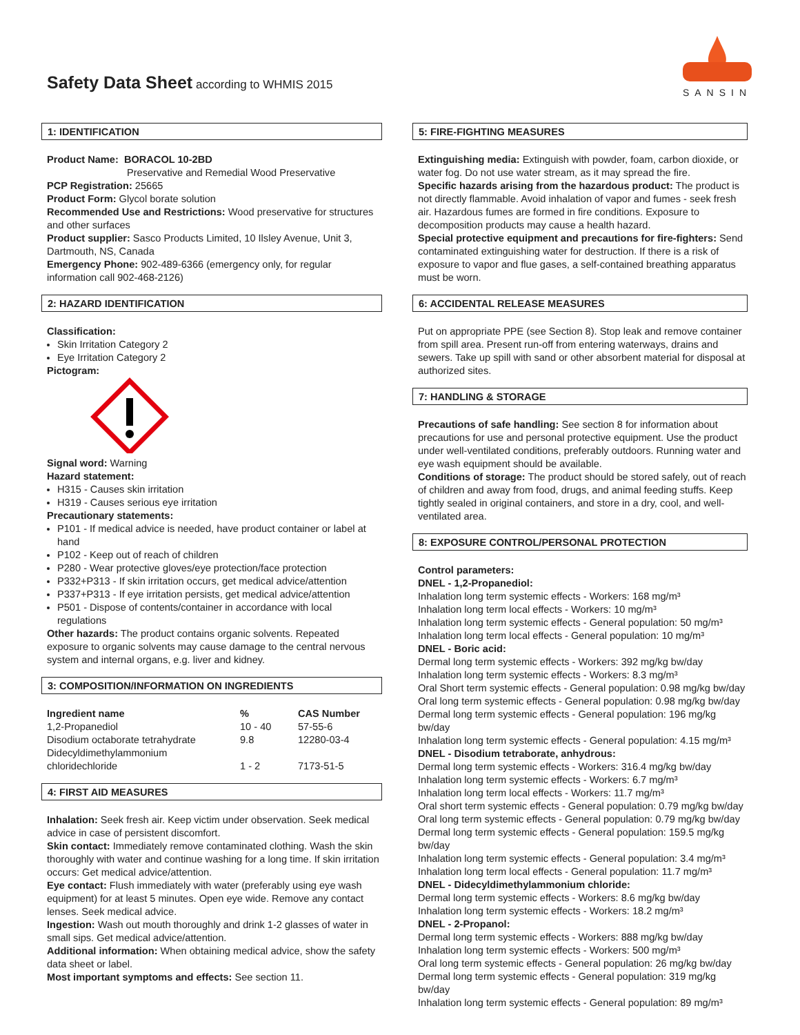Safety Data Sheet according to WHMIS 2015
SANSIN
1: IDENTIFICATION
Product Name: BORACOL 10-2BD
Preservative and Remedial Wood Preservative
PCP Registration: 25665
Product Form: Glycol borate solution
Recommended Use and Restrictions: Wood preservative for structures and other surfaces
Product supplier: Sasco Products Limited, 10 Ilsley Avenue, Unit 3, Dartmouth, NS, Canada
Emergency Phone: 902-489-6366 (emergency only, for regular information call 902-468-2126)
2: HAZARD IDENTIFICATION
Classification:
Skin Irritation Category 2
Eye Irritation Category 2
Pictogram:
Signal word: Warning
Hazard statement:
H315 - Causes skin irritation
H319 - Causes serious eye irritation
Precautionary statements:
P101 - If medical advice is needed, have product container or label at hand
P102 - Keep out of reach of children
P280 - Wear protective gloves/eye protection/face protection
P332+P313 - If skin irritation occurs, get medical advice/attention
P337+P313 - If eye irritation persists, get medical advice/attention
P501 - Dispose of contents/container in accordance with local regulations
Other hazards: The product contains organic solvents. Repeated exposure to organic solvents may cause damage to the central nervous system and internal organs, e.g. liver and kidney.
3: COMPOSITION/INFORMATION ON INGREDIENTS
| Ingredient name | % | CAS Number |
| --- | --- | --- |
| 1,2-Propanediol | 10 - 40 | 57-55-6 |
| Disodium octaborate tetrahydrate | 9.8 | 12280-03-4 |
| Didecyldimethylammonium chloridechloride | 1 - 2 | 7173-51-5 |
4: FIRST AID MEASURES
Inhalation: Seek fresh air. Keep victim under observation. Seek medical advice in case of persistent discomfort.
Skin contact: Immediately remove contaminated clothing. Wash the skin thoroughly with water and continue washing for a long time. If skin irritation occurs: Get medical advice/attention.
Eye contact: Flush immediately with water (preferably using eye wash equipment) for at least 5 minutes. Open eye wide. Remove any contact lenses. Seek medical advice.
Ingestion: Wash out mouth thoroughly and drink 1-2 glasses of water in small sips. Get medical advice/attention.
Additional information: When obtaining medical advice, show the safety data sheet or label.
Most important symptoms and effects: See section 11.
5: FIRE-FIGHTING MEASURES
Extinguishing media: Extinguish with powder, foam, carbon dioxide, or water fog. Do not use water stream, as it may spread the fire.
Specific hazards arising from the hazardous product: The product is not directly flammable. Avoid inhalation of vapor and fumes - seek fresh air. Hazardous fumes are formed in fire conditions. Exposure to decomposition products may cause a health hazard.
Special protective equipment and precautions for fire-fighters: Send contaminated extinguishing water for destruction. If there is a risk of exposure to vapor and flue gases, a self-contained breathing apparatus must be worn.
6: ACCIDENTAL RELEASE MEASURES
Put on appropriate PPE (see Section 8). Stop leak and remove container from spill area. Present run-off from entering waterways, drains and sewers. Take up spill with sand or other absorbent material for disposal at authorized sites.
7: HANDLING & STORAGE
Precautions of safe handling: See section 8 for information about precautions for use and personal protective equipment. Use the product under well-ventilated conditions, preferably outdoors. Running water and eye wash equipment should be available.
Conditions of storage: The product should be stored safely, out of reach of children and away from food, drugs, and animal feeding stuffs. Keep tightly sealed in original containers, and store in a dry, cool, and well-ventilated area.
8: EXPOSURE CONTROL/PERSONAL PROTECTION
Control parameters:
DNEL - 1,2-Propanediol:
Inhalation long term systemic effects - Workers: 168 mg/m³
Inhalation long term local effects - Workers: 10 mg/m³
Inhalation long term systemic effects - General population: 50 mg/m³
Inhalation long term local effects - General population: 10 mg/m³
DNEL - Boric acid:
Dermal long term systemic effects - Workers: 392 mg/kg bw/day
Inhalation long term systemic effects - Workers: 8.3 mg/m³
Oral Short term systemic effects - General population: 0.98 mg/kg bw/day
Oral long term systemic effects - General population: 0.98 mg/kg bw/day
Dermal long term systemic effects - General population: 196 mg/kg bw/day
Inhalation long term systemic effects - General population: 4.15 mg/m³
DNEL - Disodium tetraborate, anhydrous:
Dermal long term systemic effects - Workers: 316.4 mg/kg bw/day
Inhalation long term systemic effects - Workers: 6.7 mg/m³
Inhalation long term local effects - Workers: 11.7 mg/m³
Oral short term systemic effects - General population: 0.79 mg/kg bw/day
Oral long term systemic effects - General population: 0.79 mg/kg bw/day
Dermal long term systemic effects - General population: 159.5 mg/kg bw/day
Inhalation long term systemic effects - General population: 3.4 mg/m³
Inhalation long term local effects - General population: 11.7 mg/m³
DNEL - Didecyldimethylammonium chloride:
Dermal long term systemic effects - Workers: 8.6 mg/kg bw/day
Inhalation long term systemic effects - Workers: 18.2 mg/m³
DNEL - 2-Propanol:
Dermal long term systemic effects - Workers: 888 mg/kg bw/day
Inhalation long term systemic effects - Workers: 500 mg/m³
Oral long term systemic effects - General population: 26 mg/kg bw/day
Dermal long term systemic effects - General population: 319 mg/kg bw/day
Inhalation long term systemic effects - General population: 89 mg/m³